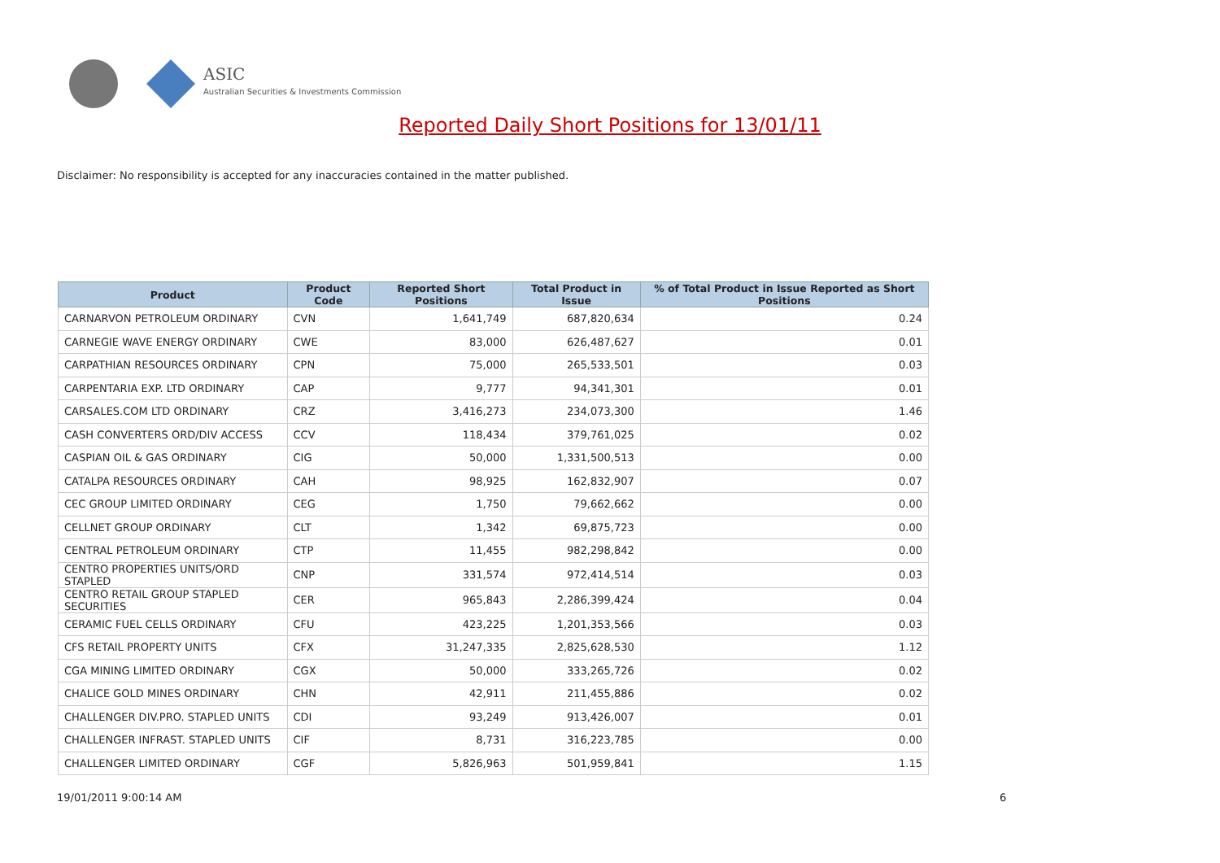ASIC
Australian Securities & Investments Commission
Reported Daily Short Positions for 13/01/11
Disclaimer: No responsibility is accepted for any inaccuracies contained in the matter published.
| Product | Product Code | Reported Short Positions | Total Product in Issue | % of Total Product in Issue Reported as Short Positions |
| --- | --- | --- | --- | --- |
| CARNARVON PETROLEUM ORDINARY | CVN | 1,641,749 | 687,820,634 | 0.24 |
| CARNEGIE WAVE ENERGY ORDINARY | CWE | 83,000 | 626,487,627 | 0.01 |
| CARPATHIAN RESOURCES ORDINARY | CPN | 75,000 | 265,533,501 | 0.03 |
| CARPENTARIA EXP. LTD ORDINARY | CAP | 9,777 | 94,341,301 | 0.01 |
| CARSALES.COM LTD ORDINARY | CRZ | 3,416,273 | 234,073,300 | 1.46 |
| CASH CONVERTERS ORD/DIV ACCESS | CCV | 118,434 | 379,761,025 | 0.02 |
| CASPIAN OIL & GAS ORDINARY | CIG | 50,000 | 1,331,500,513 | 0.00 |
| CATALPA RESOURCES ORDINARY | CAH | 98,925 | 162,832,907 | 0.07 |
| CEC GROUP LIMITED ORDINARY | CEG | 1,750 | 79,662,662 | 0.00 |
| CELLNET GROUP ORDINARY | CLT | 1,342 | 69,875,723 | 0.00 |
| CENTRAL PETROLEUM ORDINARY | CTP | 11,455 | 982,298,842 | 0.00 |
| CENTRO PROPERTIES UNITS/ORD STAPLED | CNP | 331,574 | 972,414,514 | 0.03 |
| CENTRO RETAIL GROUP STAPLED SECURITIES | CER | 965,843 | 2,286,399,424 | 0.04 |
| CERAMIC FUEL CELLS ORDINARY | CFU | 423,225 | 1,201,353,566 | 0.03 |
| CFS RETAIL PROPERTY UNITS | CFX | 31,247,335 | 2,825,628,530 | 1.12 |
| CGA MINING LIMITED ORDINARY | CGX | 50,000 | 333,265,726 | 0.02 |
| CHALICE GOLD MINES ORDINARY | CHN | 42,911 | 211,455,886 | 0.02 |
| CHALLENGER DIV.PRO. STAPLED UNITS | CDI | 93,249 | 913,426,007 | 0.01 |
| CHALLENGER INFRAST. STAPLED UNITS | CIF | 8,731 | 316,223,785 | 0.00 |
| CHALLENGER LIMITED ORDINARY | CGF | 5,826,963 | 501,959,841 | 1.15 |
19/01/2011 9:00:14 AM 6